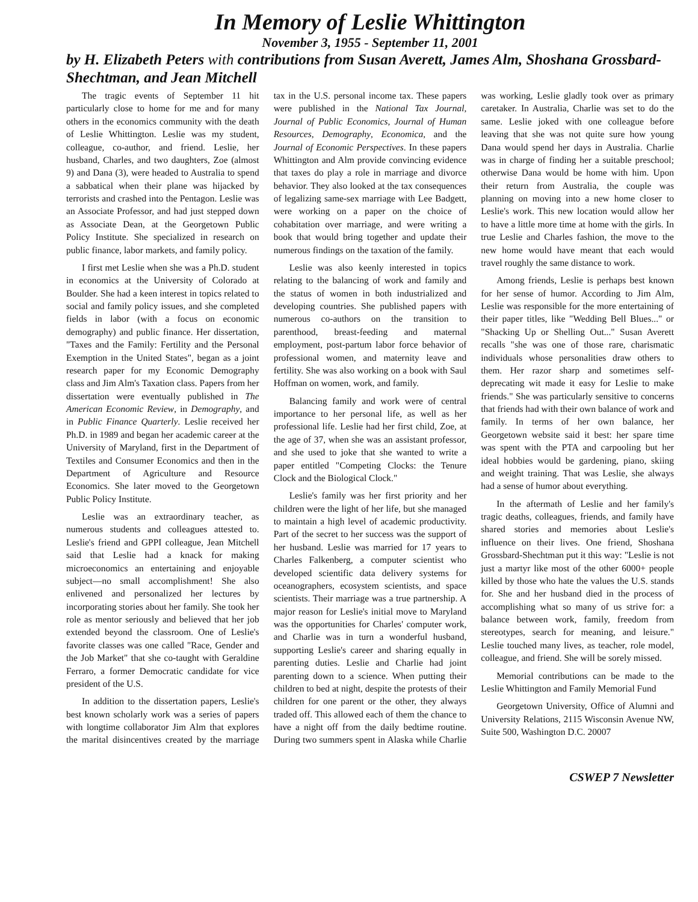In Memory of Leslie Whittington
November 3, 1955 - September 11, 2001
by H. Elizabeth Peters with contributions from Susan Averett, James Alm, Shoshana Grossbard-Shechtman, and Jean Mitchell
The tragic events of September 11 hit particularly close to home for me and for many others in the economics community with the death of Leslie Whittington. Leslie was my student, colleague, co-author, and friend. Leslie, her husband, Charles, and two daughters, Zoe (almost 9) and Dana (3), were headed to Australia to spend a sabbatical when their plane was hijacked by terrorists and crashed into the Pentagon. Leslie was an Associate Professor, and had just stepped down as Associate Dean, at the Georgetown Public Policy Institute. She specialized in research on public finance, labor markets, and family policy.
I first met Leslie when she was a Ph.D. student in economics at the University of Colorado at Boulder. She had a keen interest in topics related to social and family policy issues, and she completed fields in labor (with a focus on economic demography) and public finance. Her dissertation, "Taxes and the Family: Fertility and the Personal Exemption in the United States", began as a joint research paper for my Economic Demography class and Jim Alm's Taxation class. Papers from her dissertation were eventually published in The American Economic Review, in Demography, and in Public Finance Quarterly. Leslie received her Ph.D. in 1989 and began her academic career at the University of Maryland, first in the Department of Textiles and Consumer Economics and then in the Department of Agriculture and Resource Economics. She later moved to the Georgetown Public Policy Institute.
Leslie was an extraordinary teacher, as numerous students and colleagues attested to. Leslie's friend and GPPI colleague, Jean Mitchell said that Leslie had a knack for making microeconomics an entertaining and enjoyable subject—no small accomplishment! She also enlivened and personalized her lectures by incorporating stories about her family. She took her role as mentor seriously and believed that her job extended beyond the classroom. One of Leslie's favorite classes was one called "Race, Gender and the Job Market" that she co-taught with Geraldine Ferraro, a former Democratic candidate for vice president of the U.S.
In addition to the dissertation papers, Leslie's best known scholarly work was a series of papers with longtime collaborator Jim Alm that explores the marital disincentives created by the marriage tax in the U.S. personal income tax. These papers were published in the National Tax Journal, Journal of Public Economics, Journal of Human Resources, Demography, Economica, and the Journal of Economic Perspectives. In these papers Whittington and Alm provide convincing evidence that taxes do play a role in marriage and divorce behavior. They also looked at the tax consequences of legalizing same-sex marriage with Lee Badgett, were working on a paper on the choice of cohabitation over marriage, and were writing a book that would bring together and update their numerous findings on the taxation of the family.
Leslie was also keenly interested in topics relating to the balancing of work and family and the status of women in both industrialized and developing countries. She published papers with numerous co-authors on the transition to parenthood, breast-feeding and maternal employment, post-partum labor force behavior of professional women, and maternity leave and fertility. She was also working on a book with Saul Hoffman on women, work, and family.
Balancing family and work were of central importance to her personal life, as well as her professional life. Leslie had her first child, Zoe, at the age of 37, when she was an assistant professor, and she used to joke that she wanted to write a paper entitled "Competing Clocks: the Tenure Clock and the Biological Clock."
Leslie's family was her first priority and her children were the light of her life, but she managed to maintain a high level of academic productivity. Part of the secret to her success was the support of her husband. Leslie was married for 17 years to Charles Falkenberg, a computer scientist who developed scientific data delivery systems for oceanographers, ecosystem scientists, and space scientists. Their marriage was a true partnership. A major reason for Leslie's initial move to Maryland was the opportunities for Charles' computer work, and Charlie was in turn a wonderful husband, supporting Leslie's career and sharing equally in parenting duties. Leslie and Charlie had joint parenting down to a science. When putting their children to bed at night, despite the protests of their children for one parent or the other, they always traded off. This allowed each of them the chance to have a night off from the daily bedtime routine. During two summers spent in Alaska while Charlie was working, Leslie gladly took over as primary caretaker. In Australia, Charlie was set to do the same. Leslie joked with one colleague before leaving that she was not quite sure how young Dana would spend her days in Australia. Charlie was in charge of finding her a suitable preschool; otherwise Dana would be home with him. Upon their return from Australia, the couple was planning on moving into a new home closer to Leslie's work. This new location would allow her to have a little more time at home with the girls. In true Leslie and Charles fashion, the move to the new home would have meant that each would travel roughly the same distance to work.
Among friends, Leslie is perhaps best known for her sense of humor. According to Jim Alm, Leslie was responsible for the more entertaining of their paper titles, like "Wedding Bell Blues..." or "Shacking Up or Shelling Out..." Susan Averett recalls "she was one of those rare, charismatic individuals whose personalities draw others to them. Her razor sharp and sometimes self-deprecating wit made it easy for Leslie to make friends." She was particularly sensitive to concerns that friends had with their own balance of work and family. In terms of her own balance, her Georgetown website said it best: her spare time was spent with the PTA and carpooling but her ideal hobbies would be gardening, piano, skiing and weight training. That was Leslie, she always had a sense of humor about everything.
In the aftermath of Leslie and her family's tragic deaths, colleagues, friends, and family have shared stories and memories about Leslie's influence on their lives. One friend, Shoshana Grossbard-Shechtman put it this way: "Leslie is not just a martyr like most of the other 6000+ people killed by those who hate the values the U.S. stands for. She and her husband died in the process of accomplishing what so many of us strive for: a balance between work, family, freedom from stereotypes, search for meaning, and leisure." Leslie touched many lives, as teacher, role model, colleague, and friend. She will be sorely missed.
Memorial contributions can be made to the Leslie Whittington and Family Memorial Fund
Georgetown University, Office of Alumni and University Relations, 2115 Wisconsin Avenue NW, Suite 500, Washington D.C. 20007
CSWEP 7 Newsletter